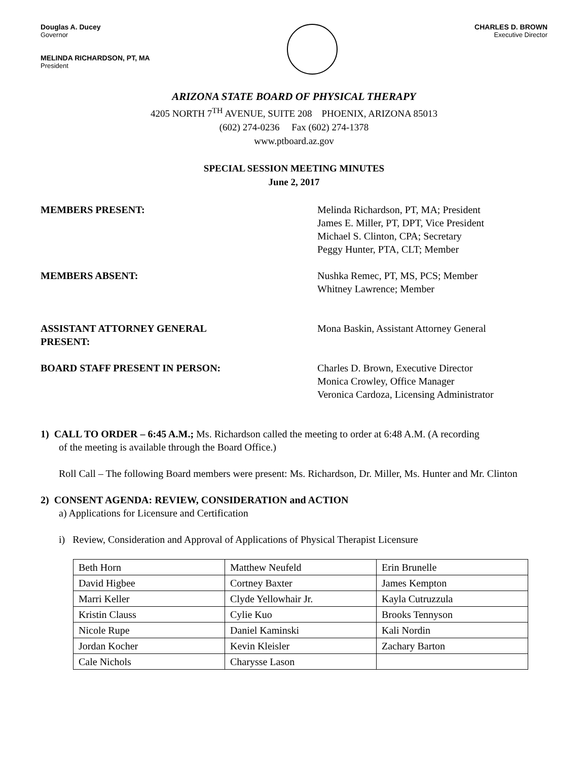Douglas A. Ducey
Governor
MELINDA RICHARDSON, PT, MA
President
CHARLES D. BROWN
Executive Director
ARIZONA STATE BOARD OF PHYSICAL THERAPY
4205 NORTH 7<sup>TH</sup> AVENUE, SUITE 208 PHOENIX, ARIZONA 85013
(602) 274-0236 Fax (602) 274-1378
www.ptboard.az.gov
SPECIAL SESSION MEETING MINUTES
June 2, 2017
MEMBERS PRESENT: Melinda Richardson, PT, MA; President
James E. Miller, PT, DPT, Vice President
Michael S. Clinton, CPA; Secretary
Peggy Hunter, PTA, CLT; Member
MEMBERS ABSENT: Nushka Remec, PT, MS, PCS; Member
Whitney Lawrence; Member
ASSISTANT ATTORNEY GENERAL
PRESENT:
Mona Baskin, Assistant Attorney General
BOARD STAFF PRESENT IN PERSON: Charles D. Brown, Executive Director
Monica Crowley, Office Manager
Veronica Cardoza, Licensing Administrator
1) CALL TO ORDER – 6:45 A.M.; Ms. Richardson called the meeting to order at 6:48 A.M. (A recording
of the meeting is available through the Board Office.)
Roll Call – The following Board members were present: Ms. Richardson, Dr. Miller, Ms. Hunter and Mr. Clinton
2) CONSENT AGENDA: REVIEW, CONSIDERATION and ACTION
a) Applications for Licensure and Certification
i) Review, Consideration and Approval of Applications of Physical Therapist Licensure
| Beth Horn | Matthew Neufeld | Erin Brunelle |
| David Higbee | Cortney Baxter | James Kempton |
| Marri Keller | Clyde Yellowhair Jr. | Kayla Cutruzzula |
| Kristin Clauss | Cylie Kuo | Brooks Tennyson |
| Nicole Rupe | Daniel Kaminski | Kali Nordin |
| Jordan Kocher | Kevin Kleisler | Zachary Barton |
| Cale Nichols | Charysse Lason | |